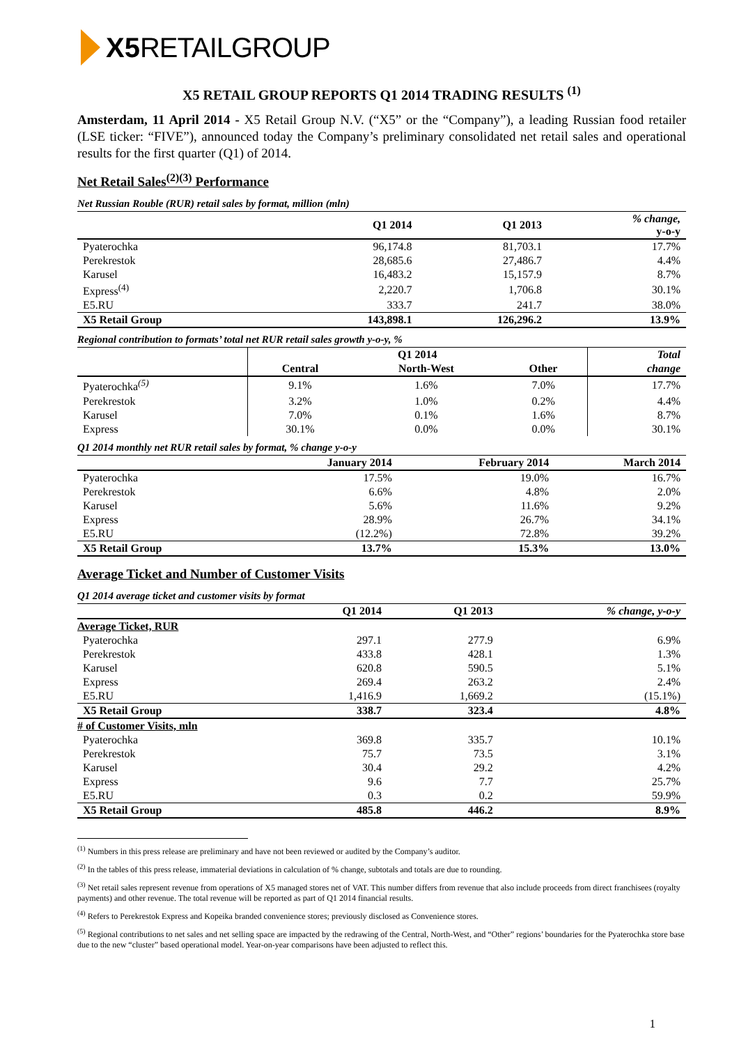X5 RETAILGROUP
X5 RETAIL GROUP REPORTS Q1 2014 TRADING RESULTS <sup>(1)</sup>
Amsterdam, 11 April 2014 - X5 Retail Group N.V. (“X5” or the “Company”), a leading Russian food retailer (LSE ticker: “FIVE”), announced today the Company’s preliminary consolidated net retail sales and operational results for the first quarter (Q1) of 2014.
Net Retail Sales<sup>(2)(3)</sup> Performance
Net Russian Rouble (RUR) retail sales by format, million (mln)
| | Q1 2014 | Q1 2013 | % change, y-o-y |
| --- | --- | --- | --- |
| Pyaterochka | 96,174.8 | 81,703.1 | 17.7% |
| Perekrestok | 28,685.6 | 27,486.7 | 4.4% |
| Karusel | 16,483.2 | 15,157.9 | 8.7% |
| Express<sup>(4)</sup> | 2,220.7 | 1,706.8 | 30.1% |
| E5.RU | 333.7 | 241.7 | 38.0% |
| X5 Retail Group | 143,898.1 | 126,296.2 | 13.9% |
Regional contribution to formats’ total net RUR retail sales growth y-o-y, %
| | Q1 2014 | | | Total |
| --- | --- | --- | --- | --- |
| | Central | North-West | Other | change |
| Pyaterochka<sup>(5)</sup> | 9.1% | 1.6% | 7.0% | 17.7% |
| Perekrestok | 3.2% | 1.0% | 0.2% | 4.4% |
| Karusel | 7.0% | 0.1% | 1.6% | 8.7% |
| Express | 30.1% | 0.0% | 0.0% | 30.1% |
Q1 2014 monthly net RUR retail sales by format, % change y-o-y
| | January 2014 | February 2014 | March 2014 |
| --- | --- | --- | --- |
| Pyaterochka | 17.5% | 19.0% | 16.7% |
| Perekrestok | 6.6% | 4.8% | 2.0% |
| Karusel | 5.6% | 11.6% | 9.2% |
| Express | 28.9% | 26.7% | 34.1% |
| E5.RU | (12.2%) | 72.8% | 39.2% |
| X5 Retail Group | 13.7% | 15.3% | 13.0% |
Average Ticket and Number of Customer Visits
Q1 2014 average ticket and customer visits by format
| | Q1 2014 | Q1 2013 | % change, y-o-y |
| --- | --- | --- | --- |
| Average Ticket, RUR | | | |
| Pyaterochka | 297.1 | 277.9 | 6.9% |
| Perekrestok | 433.8 | 428.1 | 1.3% |
| Karusel | 620.8 | 590.5 | 5.1% |
| Express | 269.4 | 263.2 | 2.4% |
| E5.RU | 1,416.9 | 1,669.2 | (15.1%) |
| X5 Retail Group | 338.7 | 323.4 | 4.8% |
| # of Customer Visits, mln | | | |
| Pyaterochka | 369.8 | 335.7 | 10.1% |
| Perekrestok | 75.7 | 73.5 | 3.1% |
| Karusel | 30.4 | 29.2 | 4.2% |
| Express | 9.6 | 7.7 | 25.7% |
| E5.RU | 0.3 | 0.2 | 59.9% |
| X5 Retail Group | 485.8 | 446.2 | 8.9% |
<sup>(1)</sup> Numbers in this press release are preliminary and have not been reviewed or audited by the Company’s auditor.
<sup>(2)</sup> In the tables of this press release, immaterial deviations in calculation of % change, subtotals and totals are due to rounding.
<sup>(3)</sup> Net retail sales represent revenue from operations of X5 managed stores net of VAT. This number differs from revenue that also include proceeds from direct franchisees (royalty payments) and other revenue. The total revenue will be reported as part of Q1 2014 financial results.
<sup>(4)</sup> Refers to Perekrestok Express and Kopeika branded convenience stores; previously disclosed as Convenience stores.
<sup>(5)</sup> Regional contributions to net sales and net selling space are impacted by the redrawing of the Central, North-West, and “Other” regions’ boundaries for the Pyaterochka store base due to the new “cluster” based operational model. Year-on-year comparisons have been adjusted to reflect this.
1